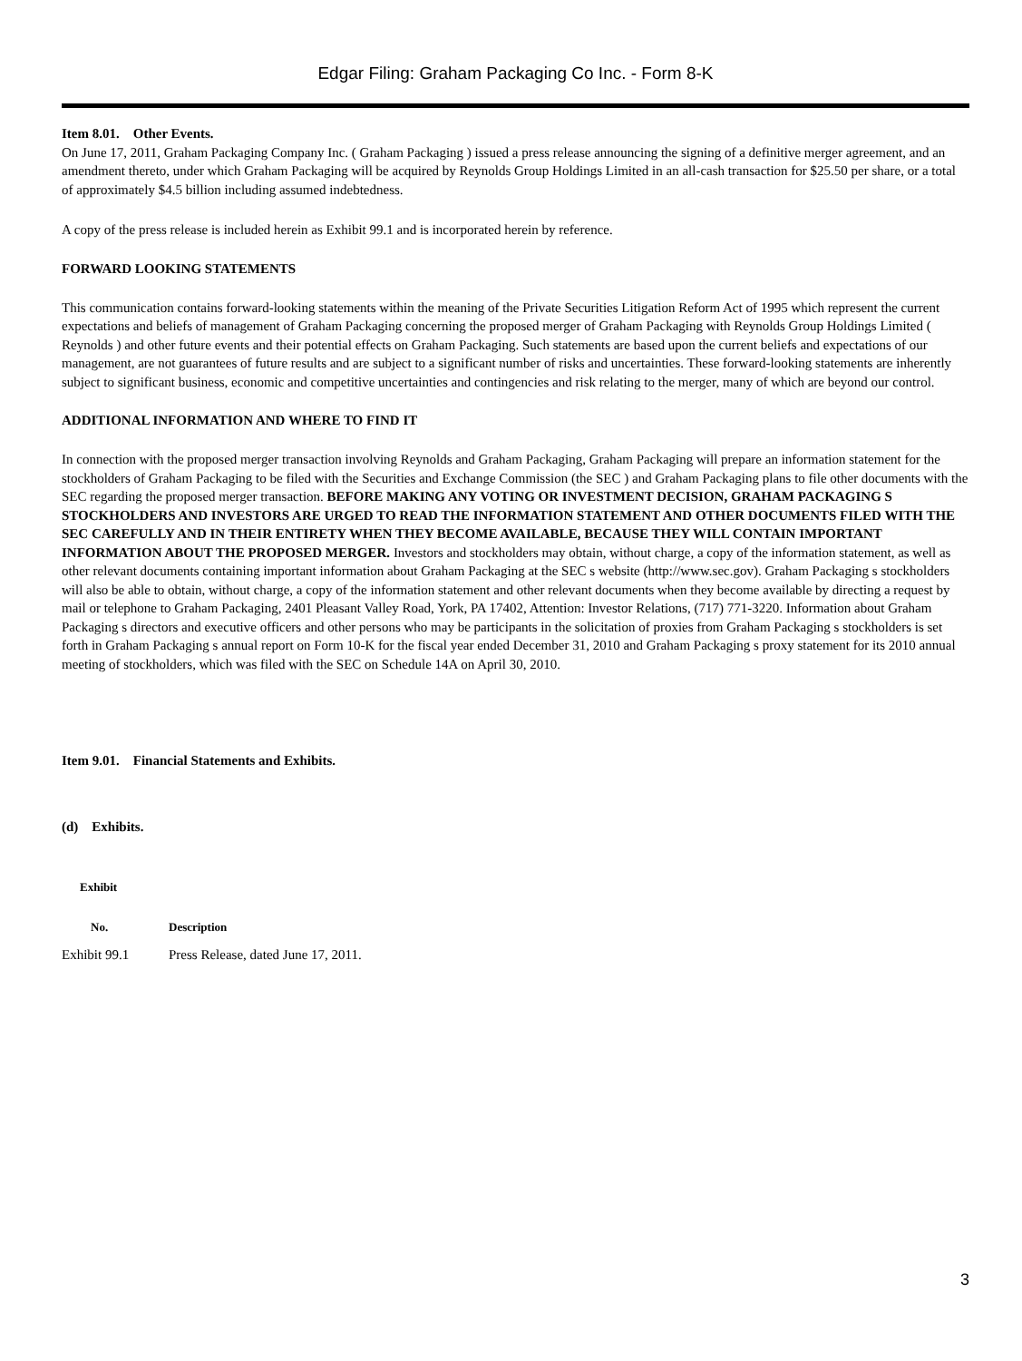Edgar Filing: Graham Packaging Co Inc. - Form 8-K
Item 8.01. Other Events.
On June 17, 2011, Graham Packaging Company Inc. ( Graham Packaging ) issued a press release announcing the signing of a definitive merger agreement, and an amendment thereto, under which Graham Packaging will be acquired by Reynolds Group Holdings Limited in an all-cash transaction for $25.50 per share, or a total of approximately $4.5 billion including assumed indebtedness.
A copy of the press release is included herein as Exhibit 99.1 and is incorporated herein by reference.
FORWARD LOOKING STATEMENTS
This communication contains forward-looking statements within the meaning of the Private Securities Litigation Reform Act of 1995 which represent the current expectations and beliefs of management of Graham Packaging concerning the proposed merger of Graham Packaging with Reynolds Group Holdings Limited ( Reynolds ) and other future events and their potential effects on Graham Packaging. Such statements are based upon the current beliefs and expectations of our management, are not guarantees of future results and are subject to a significant number of risks and uncertainties. These forward-looking statements are inherently subject to significant business, economic and competitive uncertainties and contingencies and risk relating to the merger, many of which are beyond our control.
ADDITIONAL INFORMATION AND WHERE TO FIND IT
In connection with the proposed merger transaction involving Reynolds and Graham Packaging, Graham Packaging will prepare an information statement for the stockholders of Graham Packaging to be filed with the Securities and Exchange Commission (the SEC ) and Graham Packaging plans to file other documents with the SEC regarding the proposed merger transaction. BEFORE MAKING ANY VOTING OR INVESTMENT DECISION, GRAHAM PACKAGING S STOCKHOLDERS AND INVESTORS ARE URGED TO READ THE INFORMATION STATEMENT AND OTHER DOCUMENTS FILED WITH THE SEC CAREFULLY AND IN THEIR ENTIRETY WHEN THEY BECOME AVAILABLE, BECAUSE THEY WILL CONTAIN IMPORTANT INFORMATION ABOUT THE PROPOSED MERGER. Investors and stockholders may obtain, without charge, a copy of the information statement, as well as other relevant documents containing important information about Graham Packaging at the SEC s website (http://www.sec.gov). Graham Packaging s stockholders will also be able to obtain, without charge, a copy of the information statement and other relevant documents when they become available by directing a request by mail or telephone to Graham Packaging, 2401 Pleasant Valley Road, York, PA 17402, Attention: Investor Relations, (717) 771-3220. Information about Graham Packaging s directors and executive officers and other persons who may be participants in the solicitation of proxies from Graham Packaging s stockholders is set forth in Graham Packaging s annual report on Form 10-K for the fiscal year ended December 31, 2010 and Graham Packaging s proxy statement for its 2010 annual meeting of stockholders, which was filed with the SEC on Schedule 14A on April 30, 2010.
Item 9.01. Financial Statements and Exhibits.
(d) Exhibits.
| Exhibit | |
| --- | --- |
| No. | Description |
| Exhibit 99.1 | Press Release, dated June 17, 2011. |
3